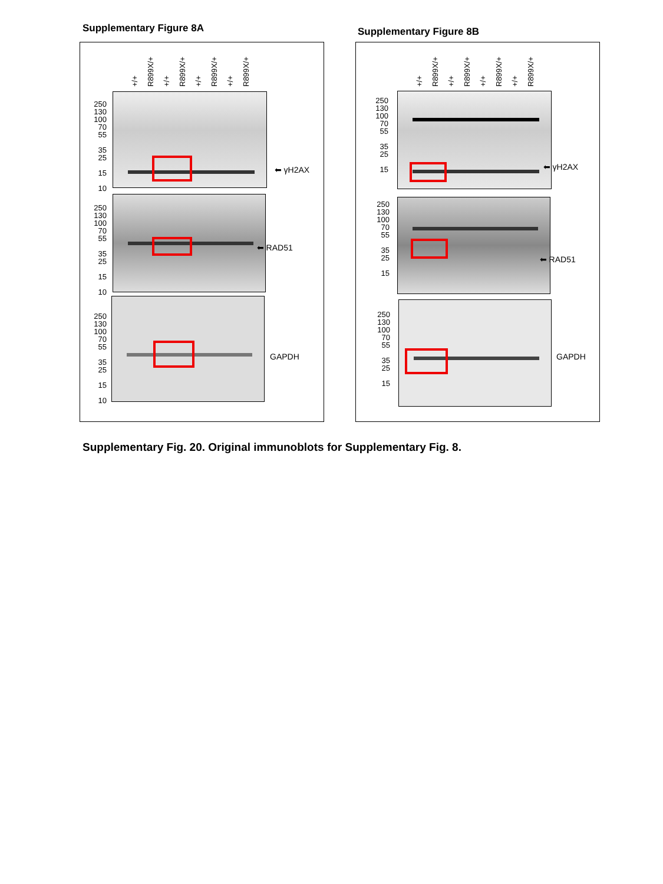Supplementary Figure 8A Supplementary Figure 8B
+/+ R899X/+ +/+ R899X/+ +/+ R899X/+ +/+ R899X/+
250
130
100
70
55
35
25
15
10
⬅ γH2AX
250
130
100
70
55
35
25
15
10
⬅ RAD51
250
130
100
70
55
35
25
15
10
GAPDH
+/+ R899X/+ +/+ R899X/+ +/+ R899X/+ +/+ R899X/+
250
130
100
70
55
35
25
15
⬅ γH2AX
250
130
100
70
55
35
25
15
⬅ RAD51
250
130
100
70
55
35
25
15
GAPDH
Supplementary Fig. 20. Original immunoblots for Supplementary Fig. 8.